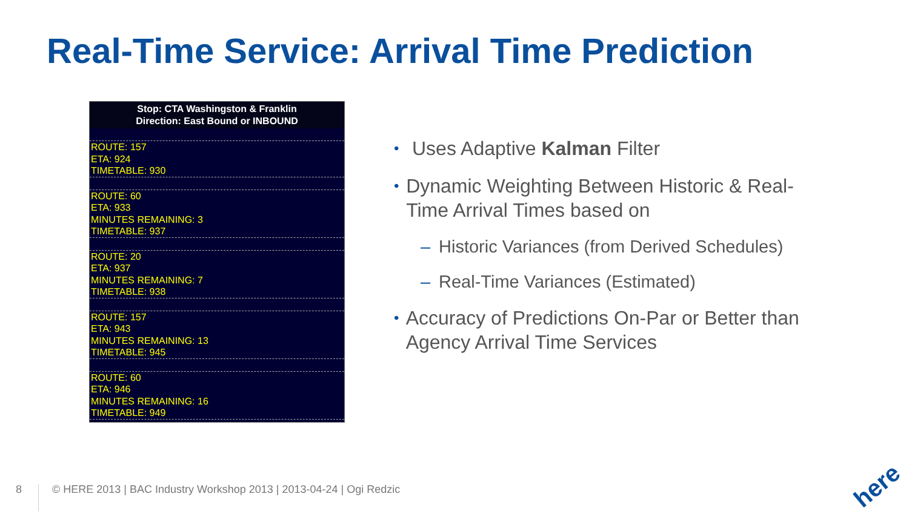Real-Time Service: Arrival Time Prediction
Stop: CTA Washingston & Franklin
Direction: East Bound or INBOUND
ROUTE: 157
ETA: 924
TIMETABLE: 930
ROUTE: 60
ETA: 933
MINUTES REMAINING: 3
TIMETABLE: 937
ROUTE: 20
ETA: 937
MINUTES REMAINING: 7
TIMETABLE: 938
ROUTE: 157
ETA: 943
MINUTES REMAINING: 13
TIMETABLE: 945
ROUTE: 60
ETA: 946
MINUTES REMAINING: 16
TIMETABLE: 949
•
Uses Adaptive Kalman Filter
•
Dynamic Weighting Between Historic & Real-Time Arrival Times based on
– Historic Variances (from Derived Schedules)
– Real-Time Variances (Estimated)
•
Accuracy of Predictions On-Par or Better than Agency Arrival Time Services
8
© HERE 2013 | BAC Industry Workshop 2013 | 2013-04-24 | Ogi Redzic
here